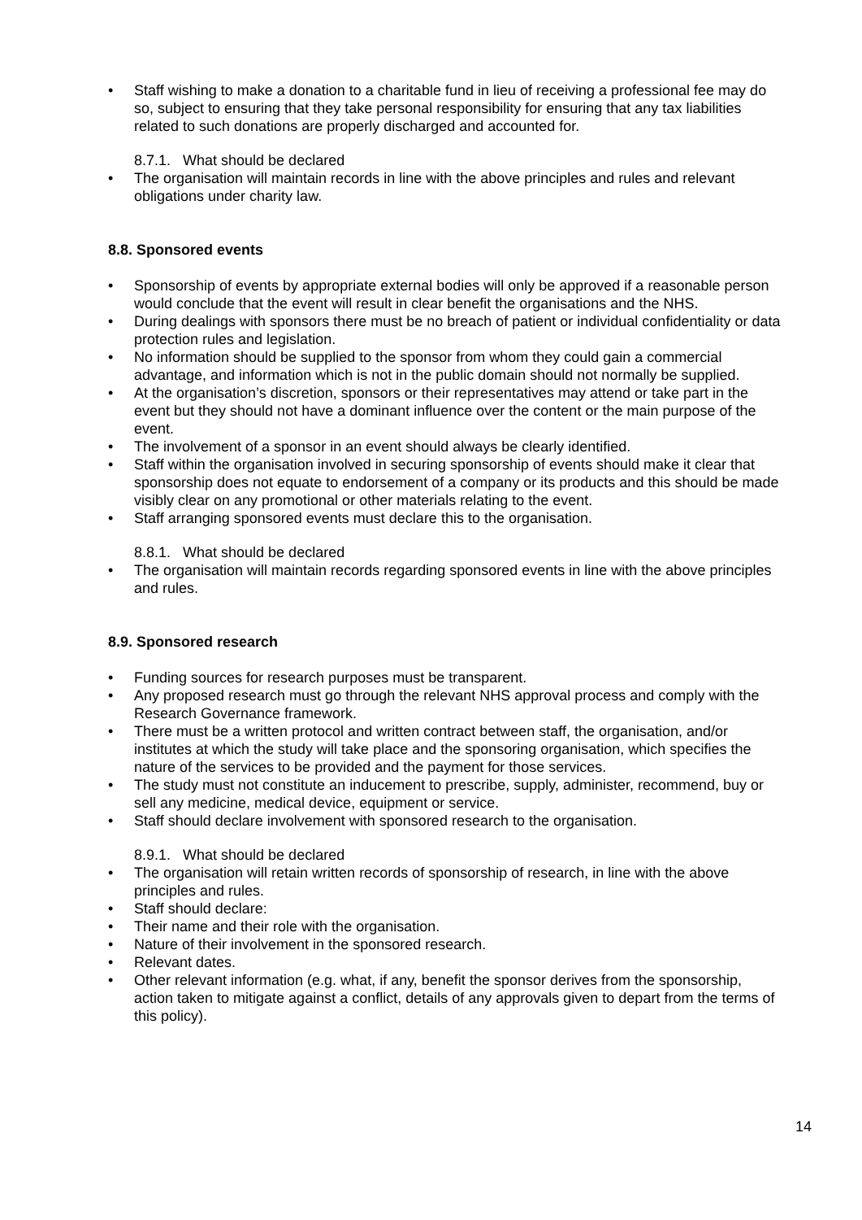• Staff wishing to make a donation to a charitable fund in lieu of receiving a professional fee may do so, subject to ensuring that they take personal responsibility for ensuring that any tax liabilities related to such donations are properly discharged and accounted for.
8.7.1. What should be declared
• The organisation will maintain records in line with the above principles and rules and relevant obligations under charity law.
8.8. Sponsored events
• Sponsorship of events by appropriate external bodies will only be approved if a reasonable person would conclude that the event will result in clear benefit the organisations and the NHS.
• During dealings with sponsors there must be no breach of patient or individual confidentiality or data protection rules and legislation.
• No information should be supplied to the sponsor from whom they could gain a commercial advantage, and information which is not in the public domain should not normally be supplied.
• At the organisation’s discretion, sponsors or their representatives may attend or take part in the event but they should not have a dominant influence over the content or the main purpose of the event.
• The involvement of a sponsor in an event should always be clearly identified.
• Staff within the organisation involved in securing sponsorship of events should make it clear that sponsorship does not equate to endorsement of a company or its products and this should be made visibly clear on any promotional or other materials relating to the event.
• Staff arranging sponsored events must declare this to the organisation.
8.8.1. What should be declared
• The organisation will maintain records regarding sponsored events in line with the above principles and rules.
8.9. Sponsored research
• Funding sources for research purposes must be transparent.
• Any proposed research must go through the relevant NHS approval process and comply with the Research Governance framework.
• There must be a written protocol and written contract between staff, the organisation, and/or institutes at which the study will take place and the sponsoring organisation, which specifies the nature of the services to be provided and the payment for those services.
• The study must not constitute an inducement to prescribe, supply, administer, recommend, buy or sell any medicine, medical device, equipment or service.
• Staff should declare involvement with sponsored research to the organisation.
8.9.1. What should be declared
• The organisation will retain written records of sponsorship of research, in line with the above principles and rules.
• Staff should declare:
• Their name and their role with the organisation.
• Nature of their involvement in the sponsored research.
• Relevant dates.
• Other relevant information (e.g. what, if any, benefit the sponsor derives from the sponsorship, action taken to mitigate against a conflict, details of any approvals given to depart from the terms of this policy).
14